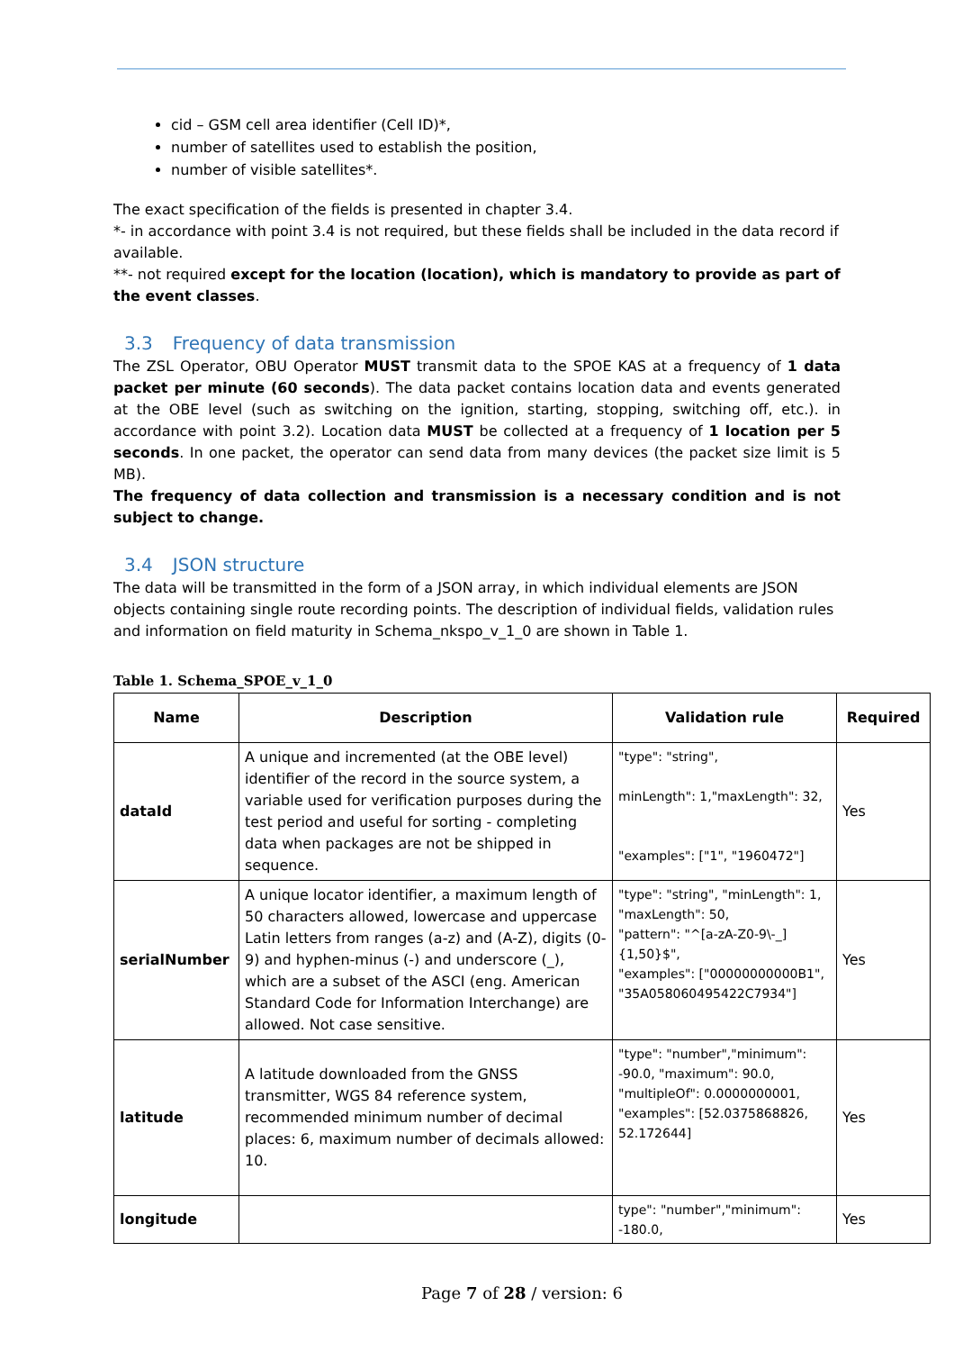cid – GSM cell area identifier (Cell ID)*,
number of satellites used to establish the position,
number of visible satellites*.
The exact specification of the fields is presented in chapter 3.4.
*- in accordance with point 3.4 is not required, but these fields shall be included in the data record if available.
**- not required except for the location (location), which is mandatory to provide as part of the event classes.
3.3 Frequency of data transmission
The ZSL Operator, OBU Operator MUST transmit data to the SPOE KAS at a frequency of 1 data packet per minute (60 seconds). The data packet contains location data and events generated at the OBE level (such as switching on the ignition, starting, stopping, switching off, etc.). in accordance with point 3.2). Location data MUST be collected at a frequency of 1 location per 5 seconds. In one packet, the operator can send data from many devices (the packet size limit is 5 MB).
The frequency of data collection and transmission is a necessary condition and is not subject to change.
3.4 JSON structure
The data will be transmitted in the form of a JSON array, in which individual elements are JSON objects containing single route recording points. The description of individual fields, validation rules and information on field maturity in Schema_nkspo_v_1_0 are shown in Table 1.
Table 1. Schema_SPOE_v_1_0
| Name | Description | Validation rule | Required |
| --- | --- | --- | --- |
| dataId | A unique and incremented (at the OBE level) identifier of the record in the source system, a variable used for verification purposes during the test period and useful for sorting - completing data when packages are not be shipped in sequence. | "type": "string", minLength": 1,"maxLength": 32, "examples": ["1", "1960472"] | Yes |
| serialNumber | A unique locator identifier, a maximum length of 50 characters allowed, lowercase and uppercase Latin letters from ranges (a-z) and (A-Z), digits (0-9) and hyphen-minus (-) and underscore (_), which are a subset of the ASCI (eng. American Standard Code for Information Interchange) are allowed. Not case sensitive. | "type": "string", "minLength": 1, "maxLength": 50, "pattern": "^[a-zA-Z0-9\-_]{1,50}$", "examples": ["00000000000B1", "35A058060495422C7934"] | Yes |
| latitude | A latitude downloaded from the GNSS transmitter, WGS 84 reference system, recommended minimum number of decimal places: 6, maximum number of decimals allowed: 10. | "type": "number","minimum": -90.0, "maximum": 90.0, "multipleOf": 0.0000000001, "examples": [52.0375868826, 52.172644] | Yes |
| longitude | | type": "number","minimum": -180.0, | Yes |
Page 7 of 28 / version: 6